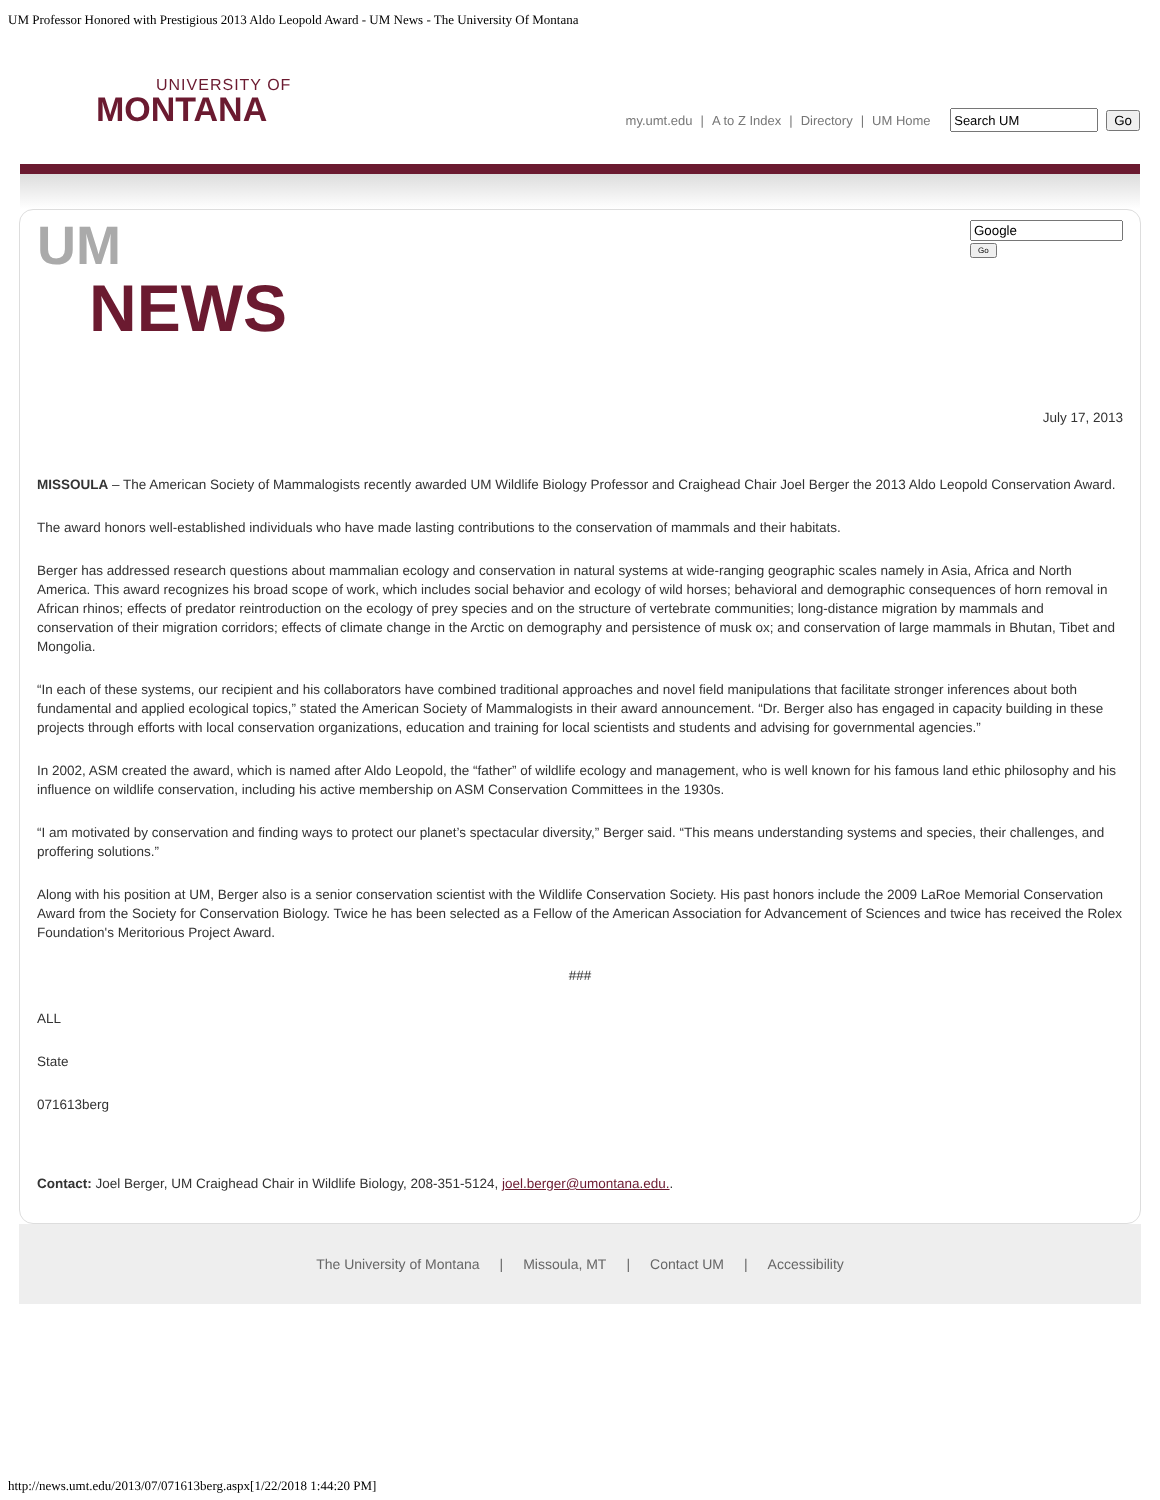UM Professor Honored with Prestigious 2013 Aldo Leopold Award - UM News - The University Of Montana
UNIVERSITY OF
MONTANA
my.umt.edu | A to Z Index | Directory | UM Home Go
UM
NEWS
Go
July 17, 2013
MISSOULA – The American Society of Mammalogists recently awarded UM Wildlife Biology Professor and Craighead Chair Joel Berger the 2013 Aldo Leopold Conservation Award.
The award honors well-established individuals who have made lasting contributions to the conservation of mammals and their habitats.
Berger has addressed research questions about mammalian ecology and conservation in natural systems at wide-ranging geographic scales namely in Asia, Africa and North America. This award recognizes his broad scope of work, which includes social behavior and ecology of wild horses; behavioral and demographic consequences of horn removal in African rhinos; effects of predator reintroduction on the ecology of prey species and on the structure of vertebrate communities; long-distance migration by mammals and conservation of their migration corridors; effects of climate change in the Arctic on demography and persistence of musk ox; and conservation of large mammals in Bhutan, Tibet and Mongolia.
“In each of these systems, our recipient and his collaborators have combined traditional approaches and novel field manipulations that facilitate stronger inferences about both fundamental and applied ecological topics,” stated the American Society of Mammalogists in their award announcement. “Dr. Berger also has engaged in capacity building in these projects through efforts with local conservation organizations, education and training for local scientists and students and advising for governmental agencies.”
In 2002, ASM created the award, which is named after Aldo Leopold, the “father” of wildlife ecology and management, who is well known for his famous land ethic philosophy and his influence on wildlife conservation, including his active membership on ASM Conservation Committees in the 1930s.
“I am motivated by conservation and finding ways to protect our planet’s spectacular diversity,” Berger said. “This means understanding systems and species, their challenges, and proffering solutions.”
Along with his position at UM, Berger also is a senior conservation scientist with the Wildlife Conservation Society. His past honors include the 2009 LaRoe Memorial Conservation Award from the Society for Conservation Biology. Twice he has been selected as a Fellow of the American Association for Advancement of Sciences and twice has received the Rolex Foundation's Meritorious Project Award.
###
ALL
State
071613berg
Contact: Joel Berger, UM Craighead Chair in Wildlife Biology, 208-351-5124, joel.berger@umontana.edu..
The University of Montana | Missoula, MT | Contact UM | Accessibility
http://news.umt.edu/2013/07/071613berg.aspx[1/22/2018 1:44:20 PM]